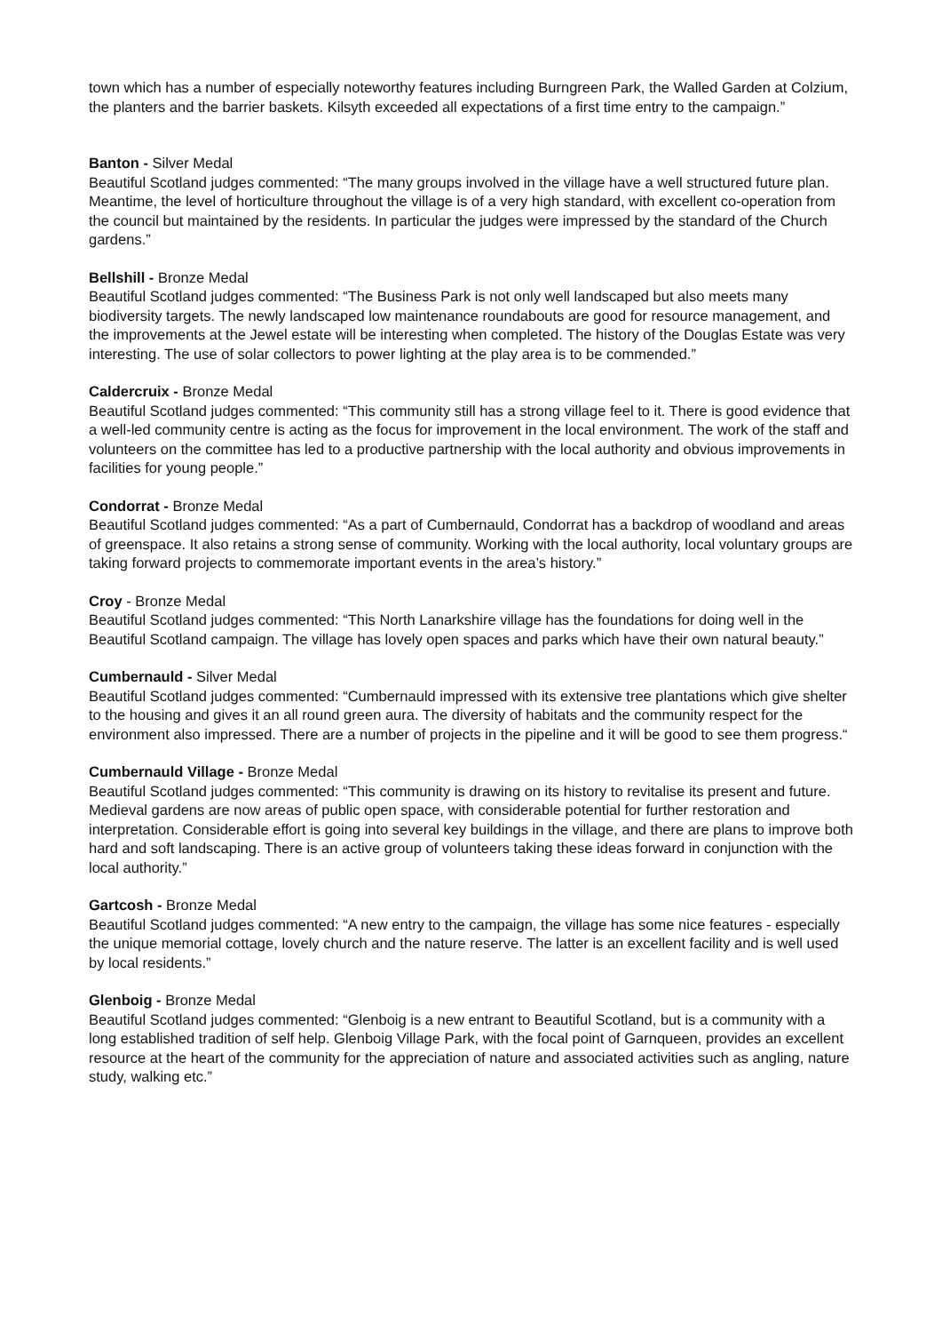town which has a number of especially noteworthy features including Burngreen Park, the Walled Garden at Colzium, the planters and the barrier baskets. Kilsyth exceeded all expectations of a first time entry to the campaign.”
Banton - Silver Medal
Beautiful Scotland judges commented: “The many groups involved in the village have a well structured future plan. Meantime, the level of horticulture throughout the village is of a very high standard, with excellent co-operation from the council but maintained by the residents. In particular the judges were impressed by the standard of the Church gardens.”
Bellshill - Bronze Medal
Beautiful Scotland judges commented: “The Business Park is not only well landscaped but also meets many biodiversity targets. The newly landscaped low maintenance roundabouts are good for resource management, and the improvements at the Jewel estate will be interesting when completed. The history of the Douglas Estate was very interesting. The use of solar collectors to power lighting at the play area is to be commended.”
Caldercruix - Bronze Medal
Beautiful Scotland judges commented: “This community still has a strong village feel to it. There is good evidence that a well-led community centre is acting as the focus for improvement in the local environment. The work of the staff and volunteers on the committee has led to a productive partnership with the local authority and obvious improvements in facilities for young people.”
Condorrat - Bronze Medal
Beautiful Scotland judges commented: “As a part of Cumbernauld, Condorrat has a backdrop of woodland and areas of greenspace. It also retains a strong sense of community. Working with the local authority, local voluntary groups are taking forward projects to commemorate important events in the area’s history.”
Croy - Bronze Medal
Beautiful Scotland judges commented: “This North Lanarkshire village has the foundations for doing well in the Beautiful Scotland campaign. The village has lovely open spaces and parks which have their own natural beauty.”
Cumbernauld - Silver Medal
Beautiful Scotland judges commented: “Cumbernauld impressed with its extensive tree plantations which give shelter to the housing and gives it an all round green aura. The diversity of habitats and the community respect for the environment also impressed. There are a number of projects in the pipeline and it will be good to see them progress.“
Cumbernauld Village - Bronze Medal
Beautiful Scotland judges commented: “This community is drawing on its history to revitalise its present and future. Medieval gardens are now areas of public open space, with considerable potential for further restoration and interpretation. Considerable effort is going into several key buildings in the village, and there are plans to improve both hard and soft landscaping. There is an active group of volunteers taking these ideas forward in conjunction with the local authority.”
Gartcosh - Bronze Medal
Beautiful Scotland judges commented: “A new entry to the campaign, the village has some nice features - especially the unique memorial cottage, lovely church and the nature reserve. The latter is an excellent facility and is well used by local residents.”
Glenboig - Bronze Medal
Beautiful Scotland judges commented: “Glenboig is a new entrant to Beautiful Scotland, but is a community with a long established tradition of self help. Glenboig Village Park, with the focal point of Garnqueen, provides an excellent resource at the heart of the community for the appreciation of nature and associated activities such as angling, nature study, walking etc.”